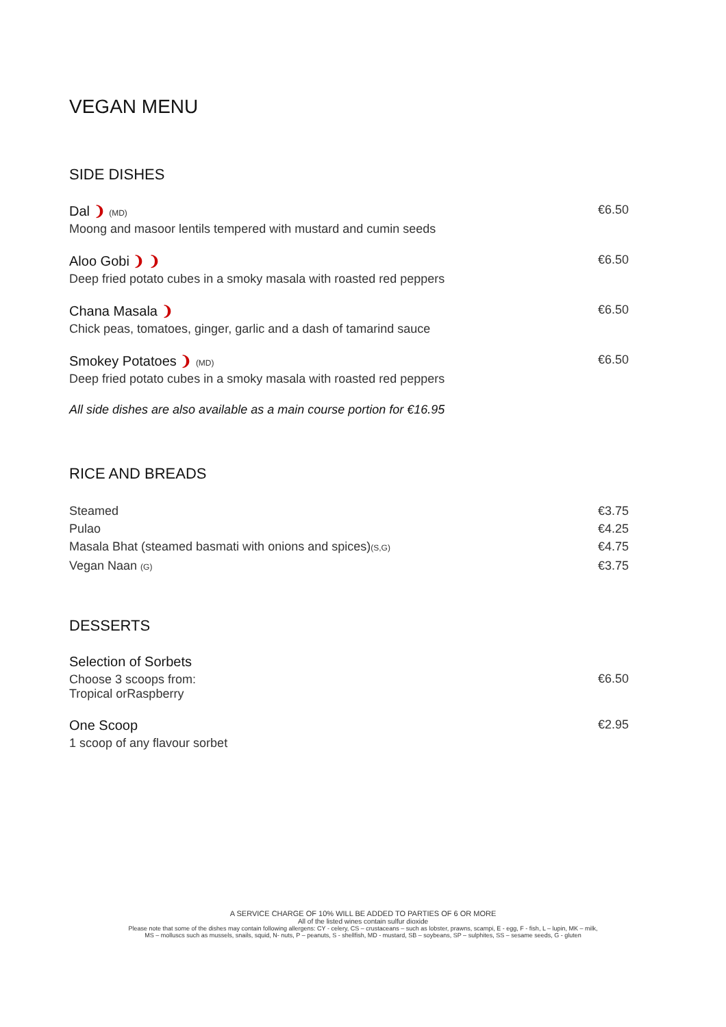VEGAN MENU
SIDE DISHES
Dal ❩ (MD)
Moong and masoor lentils tempered with mustard and cumin seeds
€6.50
Aloo Gobi ❩ ❩
Deep fried potato cubes in a smoky masala with roasted red peppers
€6.50
Chana Masala ❩
Chick peas, tomatoes, ginger, garlic and a dash of tamarind sauce
€6.50
Smokey Potatoes ❩ (MD)
Deep fried potato cubes in a smoky masala with roasted red peppers
€6.50
All side dishes are also available as a main course portion for €16.95
RICE AND BREADS
Steamed €3.75
Pulao €4.25
Masala Bhat (steamed basmati with onions and spices)(S,G) €4.75
Vegan Naan (G) €3.75
DESSERTS
Selection of Sorbets
Choose 3 scoops from:
Tropical orRaspberry
€6.50
One Scoop
1 scoop of any flavour sorbet
€2.95
A SERVICE CHARGE OF 10% WILL BE ADDED TO PARTIES OF 6 OR MORE
All of the listed wines contain sulfur dioxide
Please note that some of the dishes may contain following allergens: CY - celery, CS – crustaceans – such as lobster, prawns, scampi, E - egg, F - fish, L – lupin, MK – milk,
MS – molluscs such as mussels, snails, squid, N- nuts, P – peanuts, S - shellfish, MD - mustard, SB – soybeans, SP – sulphites, SS – sesame seeds, G - gluten